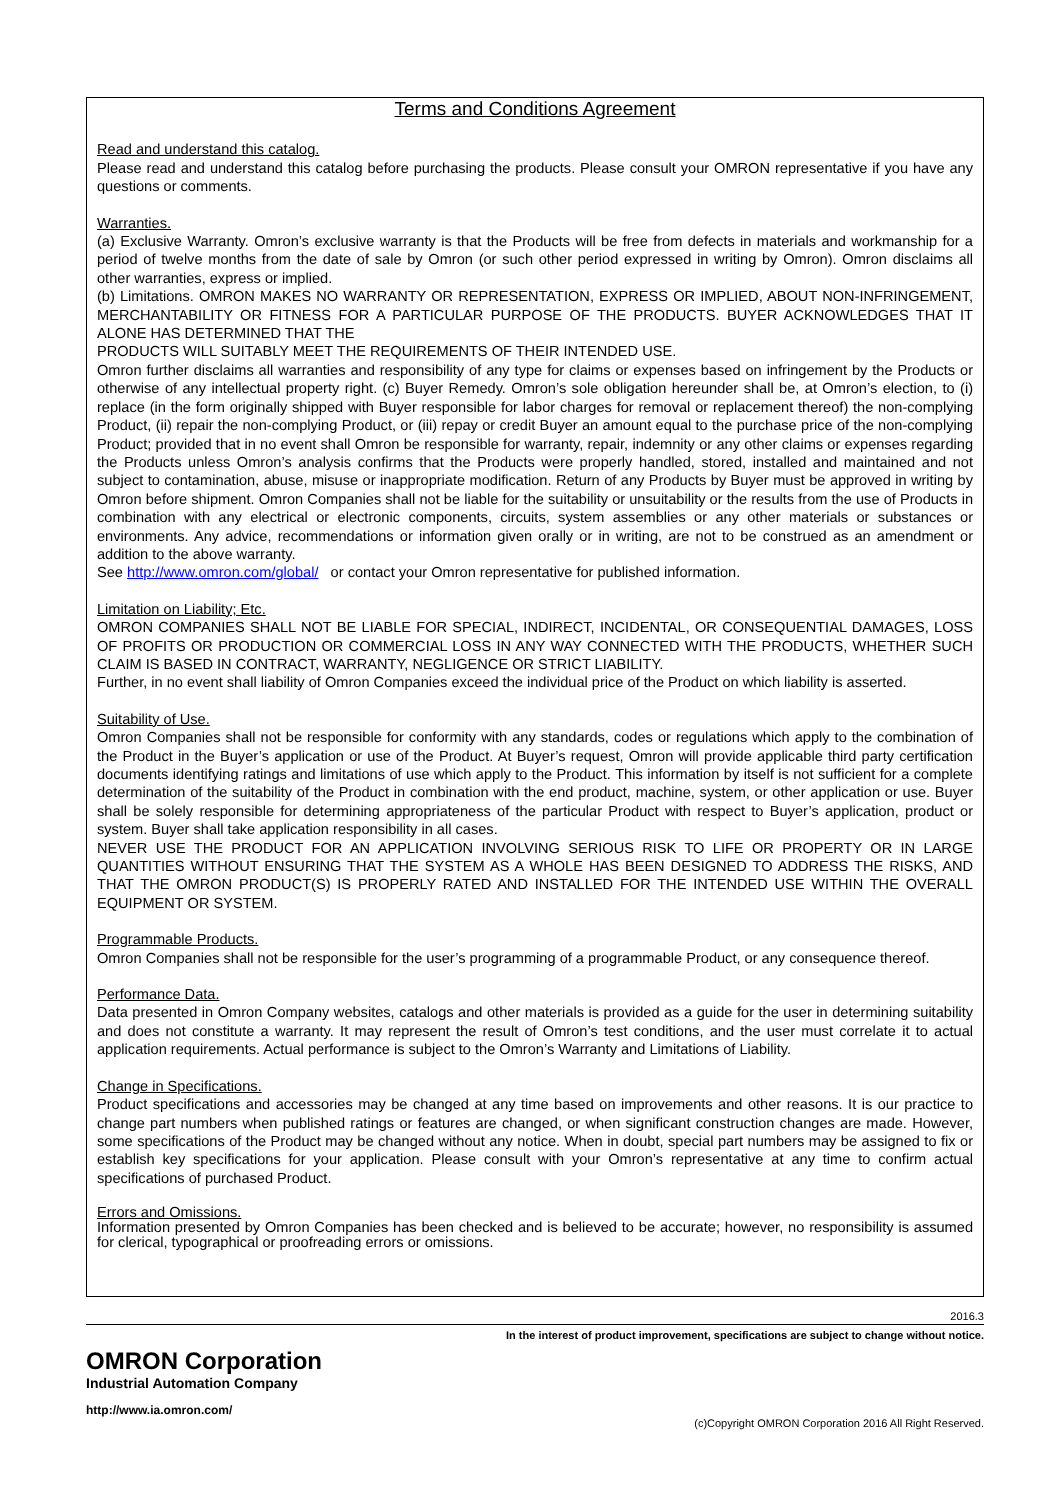Terms and Conditions Agreement
Read and understand this catalog.
Please read and understand this catalog before purchasing the products. Please consult your OMRON representative if you have any questions or comments.
Warranties.
(a) Exclusive Warranty. Omron’s exclusive warranty is that the Products will be free from defects in materials and workmanship for a period of twelve months from the date of sale by Omron (or such other period expressed in writing by Omron). Omron disclaims all other warranties, express or implied.
(b) Limitations. OMRON MAKES NO WARRANTY OR REPRESENTATION, EXPRESS OR IMPLIED, ABOUT NON-INFRINGEMENT, MERCHANTABILITY OR FITNESS FOR A PARTICULAR PURPOSE OF THE PRODUCTS. BUYER ACKNOWLEDGES THAT IT ALONE HAS DETERMINED THAT THE
PRODUCTS WILL SUITABLY MEET THE REQUIREMENTS OF THEIR INTENDED USE.
Omron further disclaims all warranties and responsibility of any type for claims or expenses based on infringement by the Products or otherwise of any intellectual property right. (c) Buyer Remedy. Omron’s sole obligation hereunder shall be, at Omron’s election, to (i) replace (in the form originally shipped with Buyer responsible for labor charges for removal or replacement thereof) the non-complying Product, (ii) repair the non-complying Product, or (iii) repay or credit Buyer an amount equal to the purchase price of the non-complying Product; provided that in no event shall Omron be responsible for warranty, repair, indemnity or any other claims or expenses regarding the Products unless Omron’s analysis confirms that the Products were properly handled, stored, installed and maintained and not subject to contamination, abuse, misuse or inappropriate modification. Return of any Products by Buyer must be approved in writing by Omron before shipment. Omron Companies shall not be liable for the suitability or unsuitability or the results from the use of Products in combination with any electrical or electronic components, circuits, system assemblies or any other materials or substances or environments. Any advice, recommendations or information given orally or in writing, are not to be construed as an amendment or addition to the above warranty.
See http://www.omron.com/global/ or contact your Omron representative for published information.
Limitation on Liability; Etc.
OMRON COMPANIES SHALL NOT BE LIABLE FOR SPECIAL, INDIRECT, INCIDENTAL, OR CONSEQUENTIAL DAMAGES, LOSS OF PROFITS OR PRODUCTION OR COMMERCIAL LOSS IN ANY WAY CONNECTED WITH THE PRODUCTS, WHETHER SUCH CLAIM IS BASED IN CONTRACT, WARRANTY, NEGLIGENCE OR STRICT LIABILITY.
Further, in no event shall liability of Omron Companies exceed the individual price of the Product on which liability is asserted.
Suitability of Use.
Omron Companies shall not be responsible for conformity with any standards, codes or regulations which apply to the combination of the Product in the Buyer’s application or use of the Product. At Buyer’s request, Omron will provide applicable third party certification documents identifying ratings and limitations of use which apply to the Product. This information by itself is not sufficient for a complete determination of the suitability of the Product in combination with the end product, machine, system, or other application or use. Buyer shall be solely responsible for determining appropriateness of the particular Product with respect to Buyer’s application, product or system. Buyer shall take application responsibility in all cases.
NEVER USE THE PRODUCT FOR AN APPLICATION INVOLVING SERIOUS RISK TO LIFE OR PROPERTY OR IN LARGE QUANTITIES WITHOUT ENSURING THAT THE SYSTEM AS A WHOLE HAS BEEN DESIGNED TO ADDRESS THE RISKS, AND THAT THE OMRON PRODUCT(S) IS PROPERLY RATED AND INSTALLED FOR THE INTENDED USE WITHIN THE OVERALL EQUIPMENT OR SYSTEM.
Programmable Products.
Omron Companies shall not be responsible for the user’s programming of a programmable Product, or any consequence thereof.
Performance Data.
Data presented in Omron Company websites, catalogs and other materials is provided as a guide for the user in determining suitability and does not constitute a warranty. It may represent the result of Omron’s test conditions, and the user must correlate it to actual application requirements. Actual performance is subject to the Omron’s Warranty and Limitations of Liability.
Change in Specifications.
Product specifications and accessories may be changed at any time based on improvements and other reasons. It is our practice to change part numbers when published ratings or features are changed, or when significant construction changes are made. However, some specifications of the Product may be changed without any notice. When in doubt, special part numbers may be assigned to fix or establish key specifications for your application. Please consult with your Omron’s representative at any time to confirm actual specifications of purchased Product.
Errors and Omissions.
Information presented by Omron Companies has been checked and is believed to be accurate; however, no responsibility is assumed for clerical, typographical or proofreading errors or omissions.
2016.3
In the interest of product improvement, specifications are subject to change without notice.
OMRON Corporation
Industrial Automation Company
http://www.ia.omron.com/
(c)Copyright OMRON Corporation 2016 All Right Reserved.